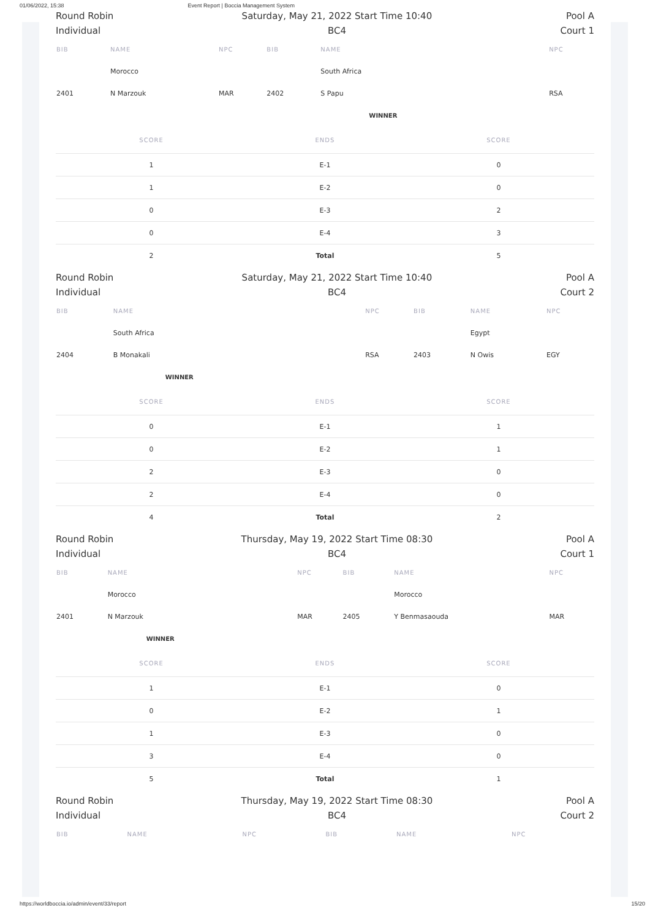01/06/2022, 15:38 Event Report | Boccia Management System
Round Robin
Individual
Saturday, May 21, 2022 Start Time 10:40
BC4
Pool A
Court 1
| BIB | NAME | NPC | BIB | NAME | NPC |
| --- | --- | --- | --- | --- | --- |
| | Morocco | | | South Africa | |
| 2401 | N Marzouk | MAR | 2402 | S Papu | RSA |
| | | | | WINNER | |
| SCORE | ENDS | SCORE |
| --- | --- | --- |
| 1 | E-1 | 0 |
| 1 | E-2 | 0 |
| 0 | E-3 | 2 |
| 0 | E-4 | 3 |
| 2 | Total | 5 |
Round Robin
Individual
Saturday, May 21, 2022 Start Time 10:40
BC4
Pool A
Court 2
| BIB | NAME | NPC | BIB | NAME | NPC |
| --- | --- | --- | --- | --- | --- |
| | South Africa | | | Egypt | |
| 2404 | B Monakali | RSA | 2403 | N Owis | EGY |
| | WINNER | | | | |
| SCORE | ENDS | SCORE |
| --- | --- | --- |
| 0 | E-1 | 1 |
| 0 | E-2 | 1 |
| 2 | E-3 | 0 |
| 2 | E-4 | 0 |
| 4 | Total | 2 |
Round Robin
Individual
Thursday, May 19, 2022 Start Time 08:30
BC4
Pool A
Court 1
| BIB | NAME | NPC | BIB | NAME | NPC |
| --- | --- | --- | --- | --- | --- |
| | Morocco | | | Morocco | |
| 2401 | N Marzouk | MAR | 2405 | Y Benmasaouda | MAR |
| | WINNER | | | | |
| SCORE | ENDS | SCORE |
| --- | --- | --- |
| 1 | E-1 | 0 |
| 0 | E-2 | 1 |
| 1 | E-3 | 0 |
| 3 | E-4 | 0 |
| 5 | Total | 1 |
Round Robin
Individual
Thursday, May 19, 2022 Start Time 08:30
BC4
Pool A
Court 2
| BIB | NAME | NPC | BIB | NAME | NPC |
| --- | --- | --- | --- | --- | --- |
https://worldboccia.io/admin/event/33/report 15/20